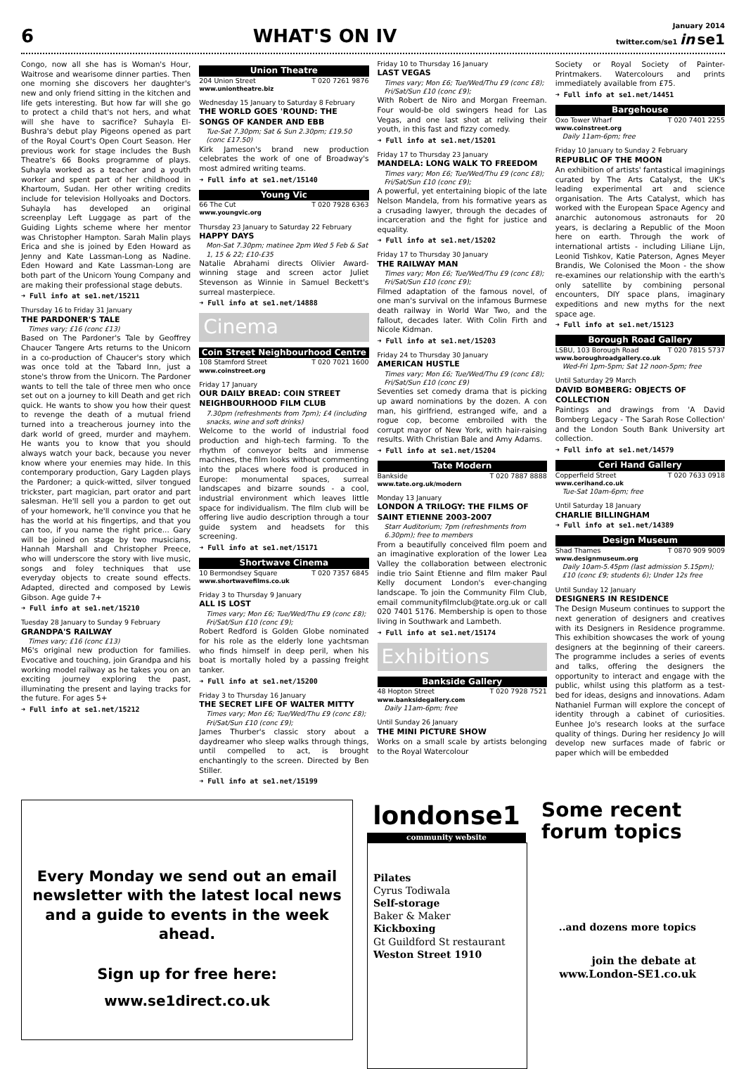6 WHAT'S ON IV January 2014
twitter.com/se1 in se1
Congo, now all she has is Woman's Hour, Waitrose and wearisome dinner parties. Then one morning she discovers her daughter's new and only friend sitting in the kitchen and life gets interesting. But how far will she go to protect a child that's not hers, and what will she have to sacrifice? Suhayla El-Bushra's debut play Pigeons opened as part of the Royal Court's Open Court Season. Her previous work for stage includes the Bush Theatre's 66 Books programme of plays. Suhayla worked as a teacher and a youth worker and spent part of her childhood in Khartoum, Sudan. Her other writing credits include for television Hollyoaks and Doctors. Suhayla has developed an original screenplay Left Luggage as part of the Guiding Lights scheme where her mentor was Christopher Hampton. Sarah Malin plays Erica and she is joined by Eden Howard as Jenny and Kate Lassman-Long as Nadine. Eden Howard and Kate Lassman-Long are both part of the Unicorn Young Company and are making their professional stage debuts.
➜ Full info at se1.net/15211
Thursday 16 to Friday 31 January
THE PARDONER'S TALE
Times vary; £16 (conc £13)
Based on The Pardoner's Tale by Geoffrey Chaucer Tangere Arts returns to the Unicorn in a co-production of Chaucer's story which was once told at the Tabard Inn, just a stone's throw from the Unicorn. The Pardoner wants to tell the tale of three men who once set out on a journey to kill Death and get rich quick. He wants to show you how their quest to revenge the death of a mutual friend turned into a treacherous journey into the dark world of greed, murder and mayhem. He wants you to know that you should always watch your back, because you never know where your enemies may hide. In this contemporary production, Gary Lagden plays the Pardoner; a quick-witted, silver tongued trickster, part magician, part orator and part salesman. He'll sell you a pardon to get out of your homework, he'll convince you that he has the world at his fingertips, and that you can too, if you name the right price... Gary will be joined on stage by two musicians, Hannah Marshall and Christopher Preece, who will underscore the story with live music, songs and foley techniques that use everyday objects to create sound effects. Adapted, directed and composed by Lewis Gibson. Age guide 7+
➜ Full info at se1.net/15210
Tuesday 28 January to Sunday 9 February
GRANDPA'S RAILWAY
Times vary; £16 (conc £13)
M6's original new production for families. Evocative and touching, join Grandpa and his working model railway as he takes you on an exciting journey exploring the past, illuminating the present and laying tracks for the future. For ages 5+
➜ Full info at se1.net/15212
Union Theatre
204 Union Street T 020 7261 9876
www.uniontheatre.biz
Wednesday 15 January to Saturday 8 February
THE WORLD GOES 'ROUND: THE SONGS OF KANDER AND EBB
Tue-Sat 7.30pm; Sat & Sun 2.30pm; £19.50 (conc £17.50)
Kirk Jameson's brand new production celebrates the work of one of Broadway's most admired writing teams.
➜ Full info at se1.net/15140
Young Vic
66 The Cut T 020 7928 6363
www.youngvic.org
Thursday 23 January to Saturday 22 February
HAPPY DAYS
Mon-Sat 7.30pm; matinee 2pm Wed 5 Feb & Sat 1, 15 & 22; £10-£35
Natalie Abrahami directs Olivier Award-winning stage and screen actor Juliet Stevenson as Winnie in Samuel Beckett's surreal masterpiece.
➜ Full info at se1.net/14888
Cinema
Coin Street Neighbourhood Centre
108 Stamford Street T 020 7021 1600
www.coinstreet.org
Friday 17 January
OUR DAILY BREAD: COIN STREET NEIGHBOURHOOD FILM CLUB
7.30pm (refreshments from 7pm); £4 (including snacks, wine and soft drinks)
Welcome to the world of industrial food production and high-tech farming. To the rhythm of conveyor belts and immense machines, the film looks without commenting into the places where food is produced in Europe: monumental spaces, surreal landscapes and bizarre sounds - a cool, industrial environment which leaves little space for individualism. The film club will be offering live audio description through a tour guide system and headsets for this screening.
➜ Full info at se1.net/15171
Shortwave Cinema
10 Bermondsey Square T 020 7357 6845
www.shortwavefilms.co.uk
Friday 3 to Thursday 9 January
ALL IS LOST
Times vary; Mon £6; Tue/Wed/Thu £9 (conc £8); Fri/Sat/Sun £10 (conc £9);
Robert Redford is Golden Globe nominated for his role as the elderly lone yachtsman who finds himself in deep peril, when his boat is mortally holed by a passing freight tanker.
➜ Full info at se1.net/15200
Friday 3 to Thursday 16 January
THE SECRET LIFE OF WALTER MITTY
Times vary; Mon £6; Tue/Wed/Thu £9 (conc £8); Fri/Sat/Sun £10 (conc £9);
James Thurber's classic story about a daydreamer who sleep walks through things, until compelled to act, is brought enchantingly to the screen. Directed by Ben Stiller.
➜ Full info at se1.net/15199
Friday 10 to Thursday 16 January
LAST VEGAS
Times vary; Mon £6; Tue/Wed/Thu £9 (conc £8); Fri/Sat/Sun £10 (conc £9);
With Robert de Niro and Morgan Freeman. Four would-be old swingers head for Las Vegas, and one last shot at reliving their youth, in this fast and fizzy comedy.
➜ Full info at se1.net/15201
Friday 17 to Thursday 23 January
MANDELA: LONG WALK TO FREEDOM
Times vary; Mon £6; Tue/Wed/Thu £9 (conc £8); Fri/Sat/Sun £10 (conc £9);
A powerful, yet entertaining biopic of the late Nelson Mandela, from his formative years as a crusading lawyer, through the decades of incarceration and the fight for justice and equality.
➜ Full info at se1.net/15202
Friday 17 to Thursday 30 January
THE RAILWAY MAN
Times vary; Mon £6; Tue/Wed/Thu £9 (conc £8); Fri/Sat/Sun £10 (conc £9);
Filmed adaptation of the famous novel, of one man's survival on the infamous Burmese death railway in World War Two, and the fallout, decades later. With Colin Firth and Nicole Kidman.
➜ Full info at se1.net/15203
Friday 24 to Thursday 30 January
AMERICAN HUSTLE
Times vary; Mon £6; Tue/Wed/Thu £9 (conc £8); Fri/Sat/Sun £10 (conc £9)
Seventies set comedy drama that is picking up award nominations by the dozen. A con man, his girlfriend, estranged wife, and a rogue cop, become embroiled with the corrupt mayor of New York, with hair-raising results. With Christian Bale and Amy Adams.
➜ Full info at se1.net/15204
Tate Modern
Bankside T 020 7887 8888
www.tate.org.uk/modern
Monday 13 January
LONDON A TRILOGY: THE FILMS OF SAINT ETIENNE 2003-2007
Starr Auditorium; 7pm (refreshments from 6.30pm); free to members
From a beautifully conceived film poem and an imaginative exploration of the lower Lea Valley the collaboration between electronic indie trio Saint Etienne and film maker Paul Kelly document London's ever-changing landscape. To join the Community Film Club, email communityfilmclub@tate.org.uk or call 020 7401 5176. Membership is open to those living in Southwark and Lambeth.
➜ Full info at se1.net/15174
Exhibitions
Bankside Gallery
48 Hopton Street T 020 7928 7521
www.banksidegallery.com
Daily 11am-6pm; free
Until Sunday 26 January
THE MINI PICTURE SHOW
Works on a small scale by artists belonging to the Royal Watercolour
Society or Royal Society of Painter-Printmakers. Watercolours and prints immediately available from £75.
➜ Full info at se1.net/14451
Bargehouse
Oxo Tower Wharf T 020 7401 2255
www.coinstreet.org
Daily 11am-6pm; free
Friday 10 January to Sunday 2 February
REPUBLIC OF THE MOON
An exhibition of artists' fantastical imaginings curated by The Arts Catalyst, the UK's leading experimental art and science organisation. The Arts Catalyst, which has worked with the European Space Agency and anarchic autonomous astronauts for 20 years, is declaring a Republic of the Moon here on earth. Through the work of international artists - including Liliane Lijn, Leonid Tishkov, Katie Paterson, Agnes Meyer Brandis, We Colonised the Moon - the show re-examines our relationship with the earth's only satellite by combining personal encounters, DIY space plans, imaginary expeditions and new myths for the next space age.
➜ Full info at se1.net/15123
Borough Road Gallery
LSBU, 103 Borough Road T 020 7815 5737
www.boroughroadgallery.co.uk
Wed-Fri 1pm-5pm; Sat 12 noon-5pm; free
Until Saturday 29 March
DAVID BOMBERG: OBJECTS OF COLLECTION
Paintings and drawings from 'A David Bomberg Legacy - The Sarah Rose Collection' and the London South Bank University art collection.
➜ Full info at se1.net/14579
Ceri Hand Gallery
Copperfield Street T 020 7633 0918
www.cerihand.co.uk
Tue-Sat 10am-6pm; free
Until Saturday 18 January
CHARLIE BILLINGHAM
➜ Full info at se1.net/14389
Design Museum
Shad Thames T 0870 909 9009
www.designmuseum.org
Daily 10am-5.45pm (last admission 5.15pm); £10 (conc £9; students 6); Under 12s free
Until Sunday 12 January
DESIGNERS IN RESIDENCE
The Design Museum continues to support the next generation of designers and creatives with its Designers in Residence programme. This exhibition showcases the work of young designers at the beginning of their careers. The programme includes a series of events and talks, offering the designers the opportunity to interact and engage with the public, whilst using this platform as a test-bed for ideas, designs and innovations. Adam Nathaniel Furman will explore the concept of identity through a cabinet of curiosities. Eunhee Jo's research looks at the surface quality of things. During her residency Jo will develop new surfaces made of fabric or paper which will be embedded
Every Monday we send out an email newsletter with the latest local news and a guide to events in the week ahead.
Sign up for free here:
www.se1direct.co.uk
londonse1
community website
Pilates
Cyrus Todiwala
Self-storage
Baker & Maker
Kickboxing
Gt Guildford St restaurant
Weston Street 1910
Some recent forum topics
..and dozens more topics
join the debate at www.London-SE1.co.uk